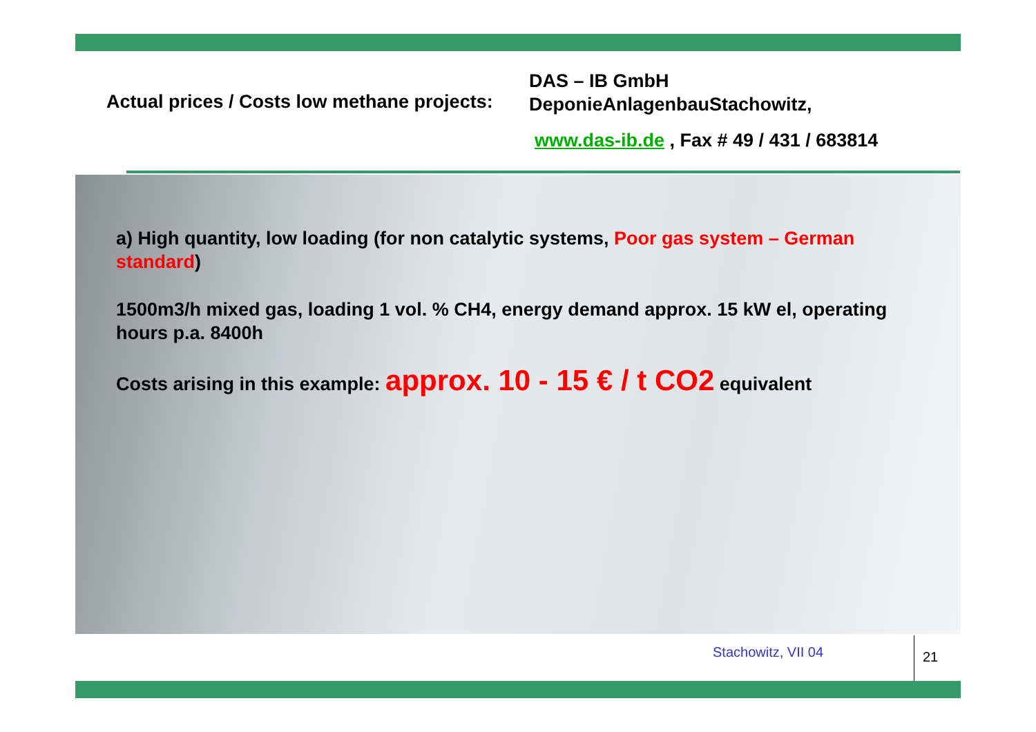Actual prices / Costs low methane projects:
DAS – IB GmbH
DeponieAnlagenbauStachowitz,
www.das-ib.de , Fax # 49 / 431 / 683814
a) High quantity, low loading (for non catalytic systems, Poor gas system – German standard)
1500m3/h mixed gas, loading 1 vol. % CH4, energy demand approx. 15 kW el, operating hours p.a. 8400h
Costs arising in this example: approx. 10 - 15 € / t CO2 equivalent
Stachowitz, VII 04 21